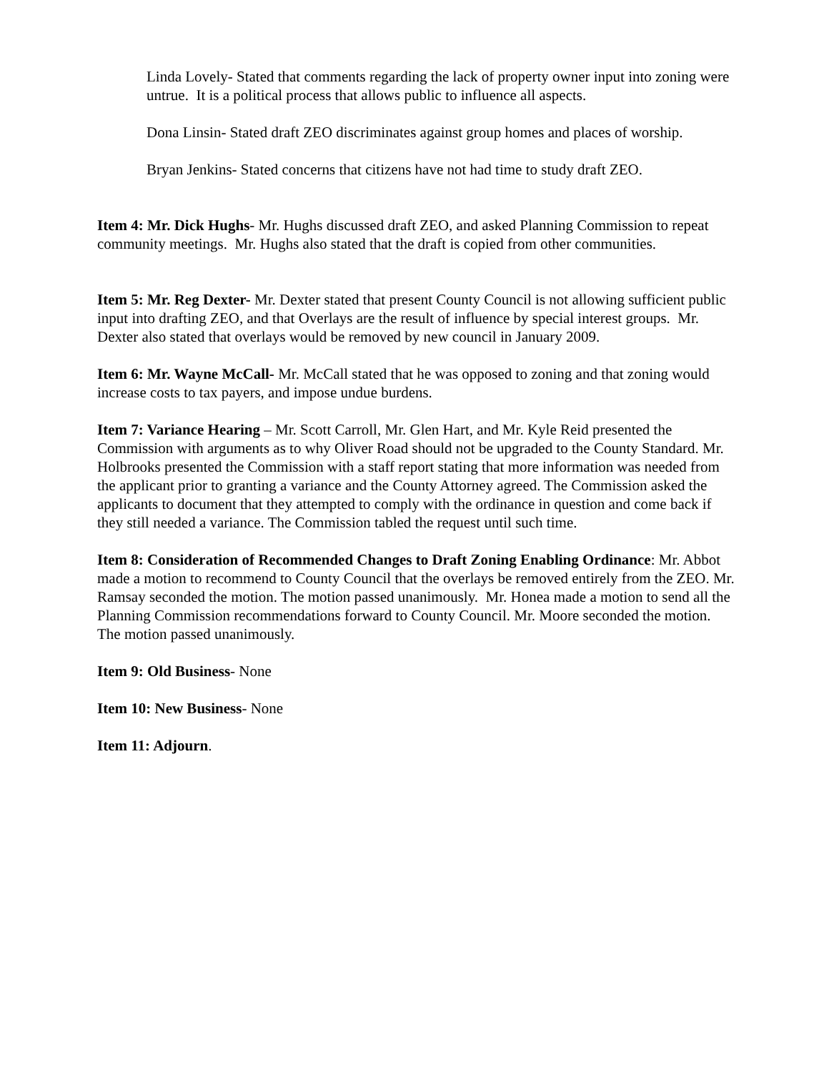Linda Lovely- Stated that comments regarding the lack of property owner input into zoning were untrue. It is a political process that allows public to influence all aspects.
Dona Linsin- Stated draft ZEO discriminates against group homes and places of worship.
Bryan Jenkins- Stated concerns that citizens have not had time to study draft ZEO.
Item 4: Mr. Dick Hughs- Mr. Hughs discussed draft ZEO, and asked Planning Commission to repeat community meetings. Mr. Hughs also stated that the draft is copied from other communities.
Item 5: Mr. Reg Dexter- Mr. Dexter stated that present County Council is not allowing sufficient public input into drafting ZEO, and that Overlays are the result of influence by special interest groups. Mr. Dexter also stated that overlays would be removed by new council in January 2009.
Item 6: Mr. Wayne McCall- Mr. McCall stated that he was opposed to zoning and that zoning would increase costs to tax payers, and impose undue burdens.
Item 7: Variance Hearing – Mr. Scott Carroll, Mr. Glen Hart, and Mr. Kyle Reid presented the Commission with arguments as to why Oliver Road should not be upgraded to the County Standard. Mr. Holbrooks presented the Commission with a staff report stating that more information was needed from the applicant prior to granting a variance and the County Attorney agreed. The Commission asked the applicants to document that they attempted to comply with the ordinance in question and come back if they still needed a variance. The Commission tabled the request until such time.
Item 8: Consideration of Recommended Changes to Draft Zoning Enabling Ordinance: Mr. Abbot made a motion to recommend to County Council that the overlays be removed entirely from the ZEO. Mr. Ramsay seconded the motion. The motion passed unanimously. Mr. Honea made a motion to send all the Planning Commission recommendations forward to County Council. Mr. Moore seconded the motion. The motion passed unanimously.
Item 9: Old Business- None
Item 10: New Business- None
Item 11: Adjourn.